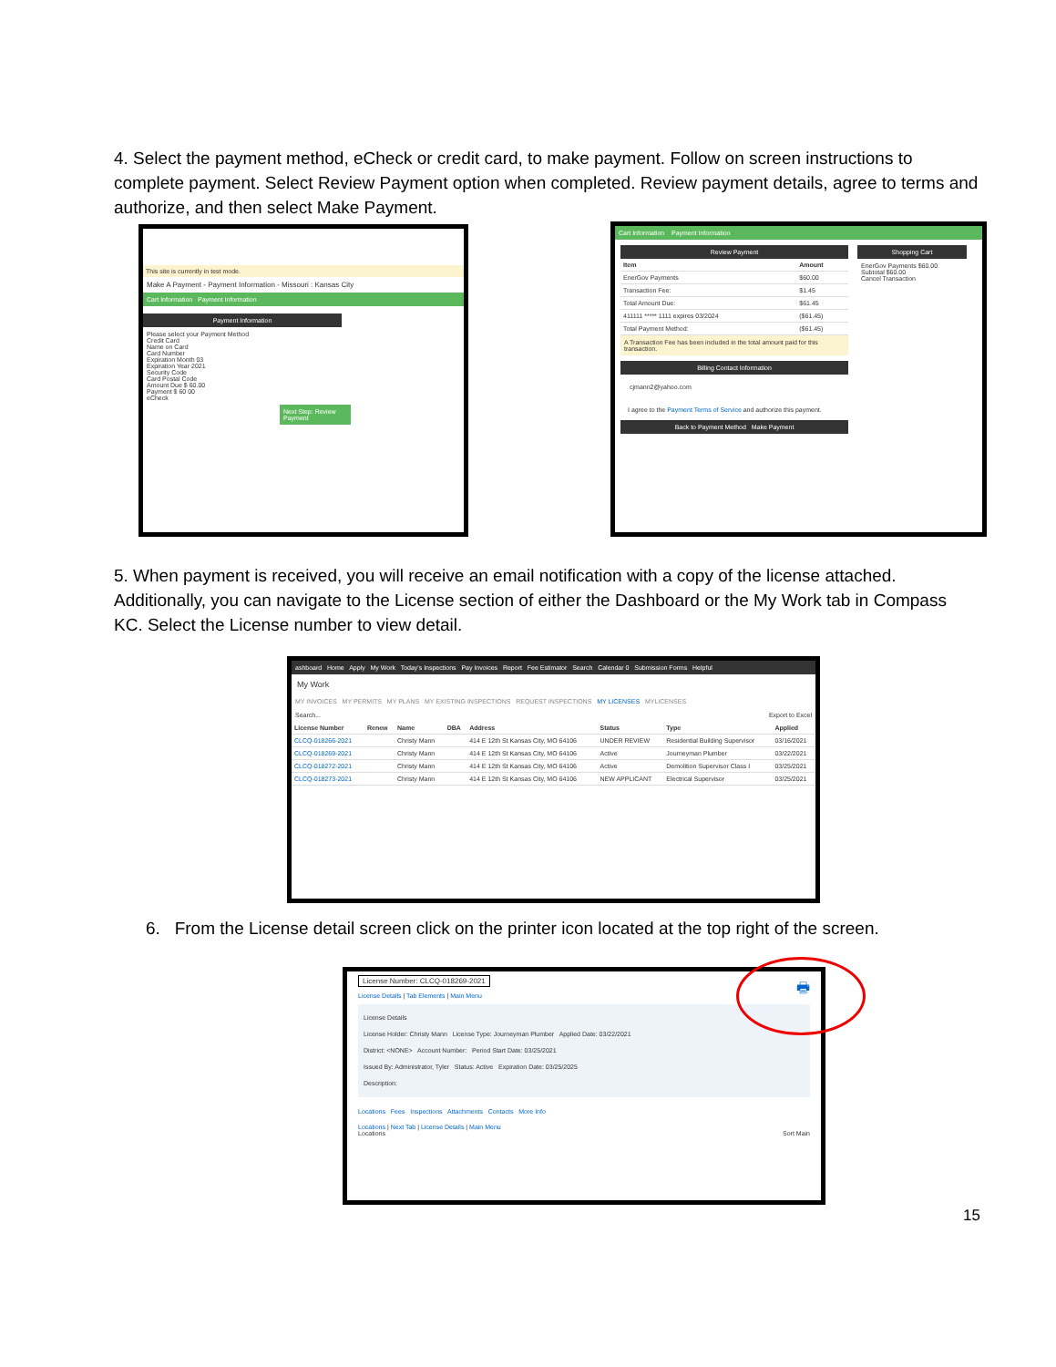4. Select the payment method, eCheck or credit card, to make payment. Follow on screen instructions to complete payment. Select Review Payment option when completed. Review payment details, agree to terms and authorize, and then select Make Payment.
This site is currently in test mode.
Make A Payment - Payment Information - Missouri : Kansas City
Cart Information Payment Information
Payment Information
Please select your Payment Method
Credit Card
Name on Card
Card Number
Expiration Month 03
Expiration Year 2021
Security Code
Card Postal Code
Amount Due $ 60.00
Payment $ 60 00
eCheck
Next Step: Review Payment
Cart Information Payment Information
Review Payment
| Item | Amount |
| --- | --- |
| EnerGov Payments | $60.00 |
| Transaction Fee: | $1.45 |
| Total Amount Due: | $61.45 |
| 411111 ***** 1111 expires 03/2024 | ($61.45) |
| Total Payment Method: | ($61.45) |
A Transaction Fee has been included in the total amount paid for this transaction.
Billing Contact Information
cjmann2@yahoo.com
I agree to the Payment Terms of Service and authorize this payment.
Back to Payment Method Make Payment
Shopping Cart
EnerGov Payments $60.00
Subtotal $60.00
Cancel Transaction
5. When payment is received, you will receive an email notification with a copy of the license attached. Additionally, you can navigate to the License section of either the Dashboard or the My Work tab in Compass KC. Select the License number to view detail.
ashboard Home Apply My Work Today's Inspections Pay Invoices Report Fee Estimator Search Calendar 0 Submission Forms Helpful
My Work
MY INVOICES MY PERMITS MY PLANS MY EXISTING INSPECTIONS REQUEST INSPECTIONS MY LICENSES MYLICENSES
Search... Export to Excel
| License Number | Renew | Name | DBA | Address | Status | Type | Applied |
| --- | --- | --- | --- | --- | --- | --- | --- |
| CLCQ-018266-2021 | | Christy Mann | | 414 E 12th St Kansas City, MO 64106 | UNDER REVIEW | Residential Building Supervisor | 03/16/2021 |
| CLCQ-018269-2021 | | Christy Mann | | 414 E 12th St Kansas City, MO 64106 | Active | Journeyman Plumber | 03/22/2021 |
| CLCQ-018272-2021 | | Christy Mann | | 414 E 12th St Kansas City, MO 64106 | Active | Demolition Supervisor Class I | 03/25/2021 |
| CLCQ-018273-2021 | | Christy Mann | | 414 E 12th St Kansas City, MO 64106 | NEW APPLICANT | Electrical Supervisor | 03/25/2021 |
6. From the License detail screen click on the printer icon located at the top right of the screen.
License Number: CLCQ-018269-2021 🖶
License Details | Tab Elements | Main Menu
License Details
License Holder: Christy Mann License Type: Journeyman Plumber Applied Date: 03/22/2021
District: <NONE> Account Number: Period Start Date: 03/25/2021
Issued By: Administrator, Tyler Status: Active Expiration Date: 03/25/2025
Description:
Locations Fees Inspections Attachments Contacts More Info
Locations | Next Tab | License Details | Main Menu
Locations Sort Main
15